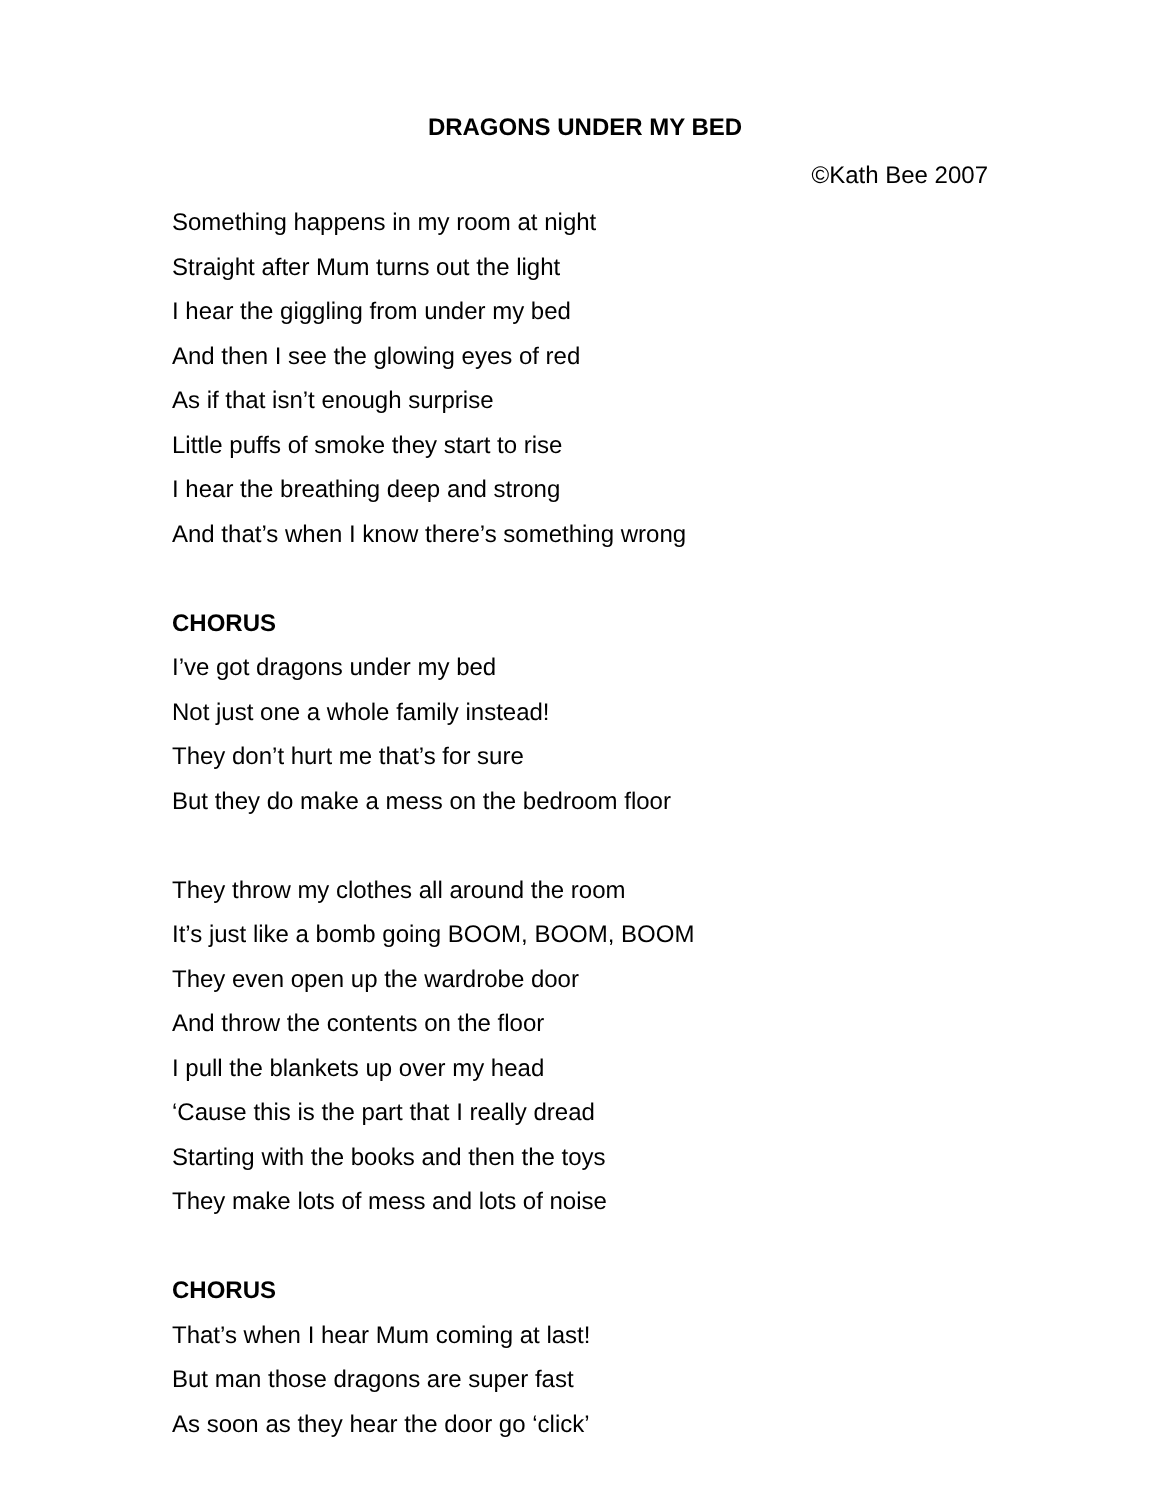DRAGONS UNDER MY BED
©Kath Bee 2007
Something happens in my room at night
Straight after Mum turns out the light
I hear the giggling from under my bed
And then I see the glowing eyes of red
As if that isn’t enough surprise
Little puffs of smoke they start to rise
I hear the breathing deep and strong
And that’s when I know there’s something wrong
CHORUS
I’ve got dragons under my bed
Not just one a whole family instead!
They don’t hurt me that’s for sure
But they do make a mess on the bedroom floor
They throw my clothes all around the room
It’s just like a bomb going BOOM, BOOM, BOOM
They even open up the wardrobe door
And throw the contents on the floor
I pull the blankets up over my head
‘Cause this is the part that I really dread
Starting with the books and then the toys
They make lots of mess and lots of noise
CHORUS
That’s when I hear Mum coming at last!
But man those dragons are super fast
As soon as they hear the door go ‘click’